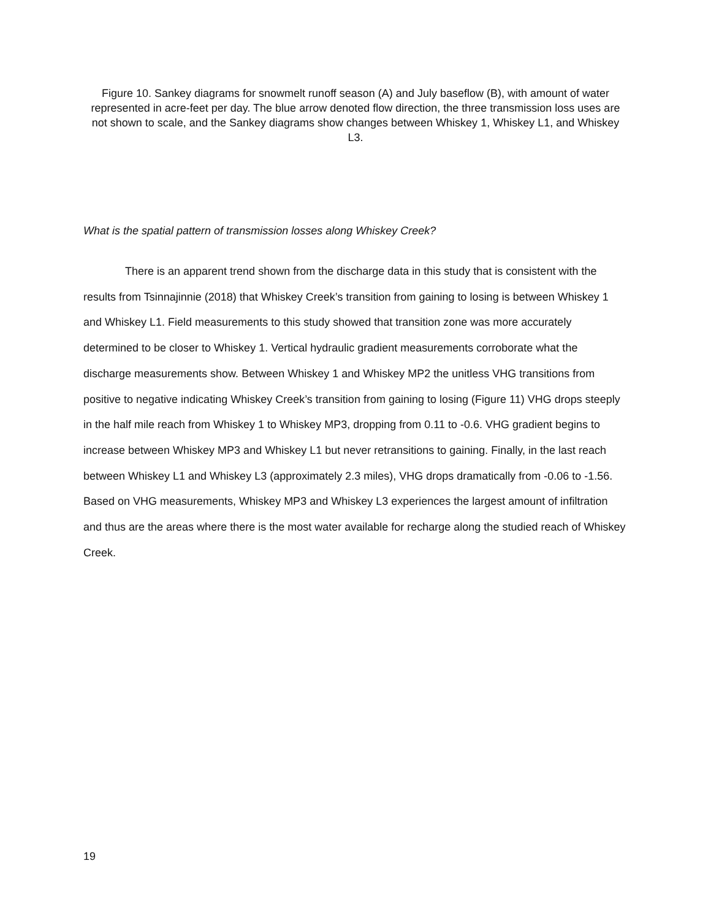Figure 10. Sankey diagrams for snowmelt runoff season (A) and July baseflow (B), with amount of water represented in acre-feet per day. The blue arrow denoted flow direction, the three transmission loss uses are not shown to scale, and the Sankey diagrams show changes between Whiskey 1, Whiskey L1, and Whiskey L3.
What is the spatial pattern of transmission losses along Whiskey Creek?
There is an apparent trend shown from the discharge data in this study that is consistent with the results from Tsinnajinnie (2018) that Whiskey Creek’s transition from gaining to losing is between Whiskey 1 and Whiskey L1. Field measurements to this study showed that transition zone was more accurately determined to be closer to Whiskey 1. Vertical hydraulic gradient measurements corroborate what the discharge measurements show. Between Whiskey 1 and Whiskey MP2 the unitless VHG transitions from positive to negative indicating Whiskey Creek’s transition from gaining to losing (Figure 11) VHG drops steeply in the half mile reach from Whiskey 1 to Whiskey MP3, dropping from 0.11 to -0.6. VHG gradient begins to increase between Whiskey MP3 and Whiskey L1 but never retransitions to gaining. Finally, in the last reach between Whiskey L1 and Whiskey L3 (approximately 2.3 miles), VHG drops dramatically from -0.06 to -1.56. Based on VHG measurements, Whiskey MP3 and Whiskey L3 experiences the largest amount of infiltration and thus are the areas where there is the most water available for recharge along the studied reach of Whiskey Creek.
19